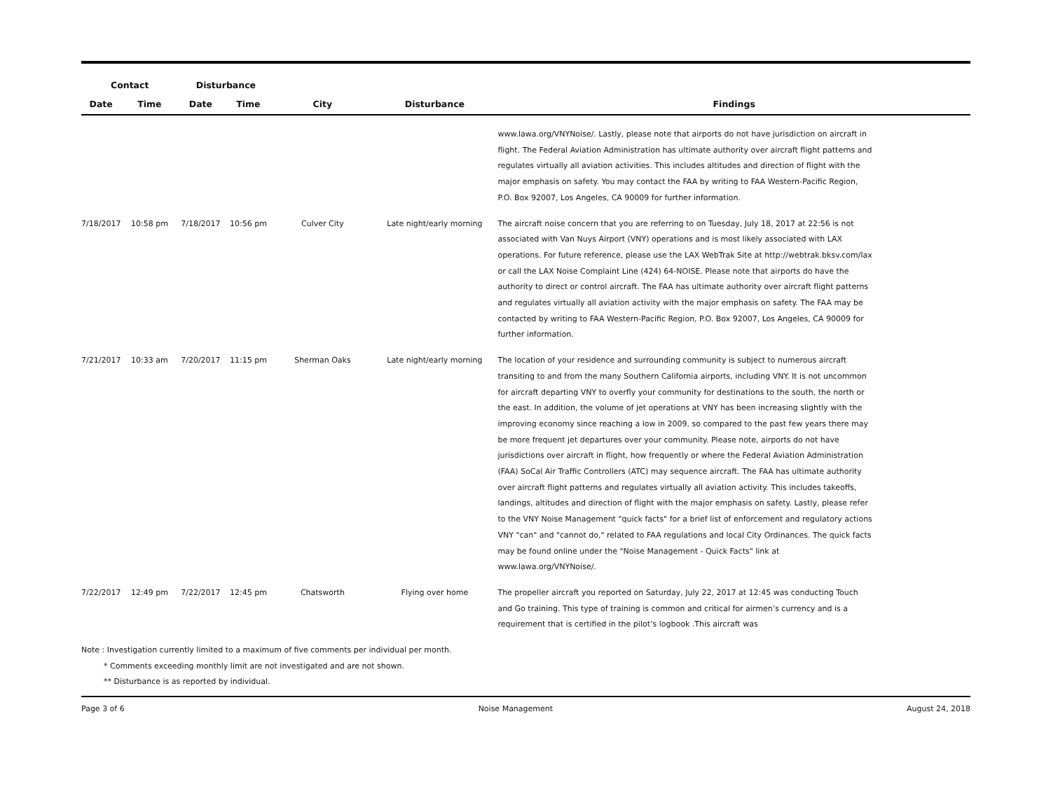| Contact | | Disturbance | | | | |
| --- | --- | --- | --- | --- | --- | --- |
| Date | Time | Date | Time | City | Disturbance | Findings |
| | | | | | | www.lawa.org/VNYNoise/. Lastly, please note that airports do not have jurisdiction on aircraft in flight. The Federal Aviation Administration has ultimate authority over aircraft flight patterns and regulates virtually all aviation activities. This includes altitudes and direction of flight with the major emphasis on safety. You may contact the FAA by writing to FAA Western-Pacific Region, P.O. Box 92007, Los Angeles, CA 90009 for further information. |
| 7/18/2017 | 10:58 pm | 7/18/2017 | 10:56 pm | Culver City | Late night/early morning | The aircraft noise concern that you are referring to on Tuesday, July 18, 2017 at 22:56 is not associated with Van Nuys Airport (VNY) operations and is most likely associated with LAX operations. For future reference, please use the LAX WebTrak Site at http://webtrak.bksv.com/lax or call the LAX Noise Complaint Line (424) 64-NOISE. Please note that airports do have the authority to direct or control aircraft. The FAA has ultimate authority over aircraft flight patterns and regulates virtually all aviation activity with the major emphasis on safety. The FAA may be contacted by writing to FAA Western-Pacific Region, P.O. Box 92007, Los Angeles, CA 90009 for further information. |
| 7/21/2017 | 10:33 am | 7/20/2017 | 11:15 pm | Sherman Oaks | Late night/early morning | The location of your residence and surrounding community is subject to numerous aircraft transiting to and from the many Southern California airports, including VNY. It is not uncommon for aircraft departing VNY to overfly your community for destinations to the south, the north or the east. In addition, the volume of jet operations at VNY has been increasing slightly with the improving economy since reaching a low in 2009, so compared to the past few years there may be more frequent jet departures over your community. Please note, airports do not have jurisdictions over aircraft in flight, how frequently or where the Federal Aviation Administration (FAA) SoCal Air Traffic Controllers (ATC) may sequence aircraft. The FAA has ultimate authority over aircraft flight patterns and regulates virtually all aviation activity. This includes takeoffs, landings, altitudes and direction of flight with the major emphasis on safety. Lastly, please refer to the VNY Noise Management "quick facts" for a brief list of enforcement and regulatory actions VNY "can" and "cannot do," related to FAA regulations and local City Ordinances. The quick facts may be found online under the "Noise Management - Quick Facts" link at www.lawa.org/VNYNoise/. |
| 7/22/2017 | 12:49 pm | 7/22/2017 | 12:45 pm | Chatsworth | Flying over home | The propeller aircraft you reported on Saturday, July 22, 2017 at 12:45 was conducting Touch and Go training. This type of training is common and critical for airmen’s currency and is a requirement that is certified in the pilot’s logbook .This aircraft was |
Note : Investigation currently limited to a maximum of five comments per individual per month.
* Comments exceeding monthly limit are not investigated and are not shown.
** Disturbance is as reported by individual.
Page 3 of 6 Noise Management August 24, 2018